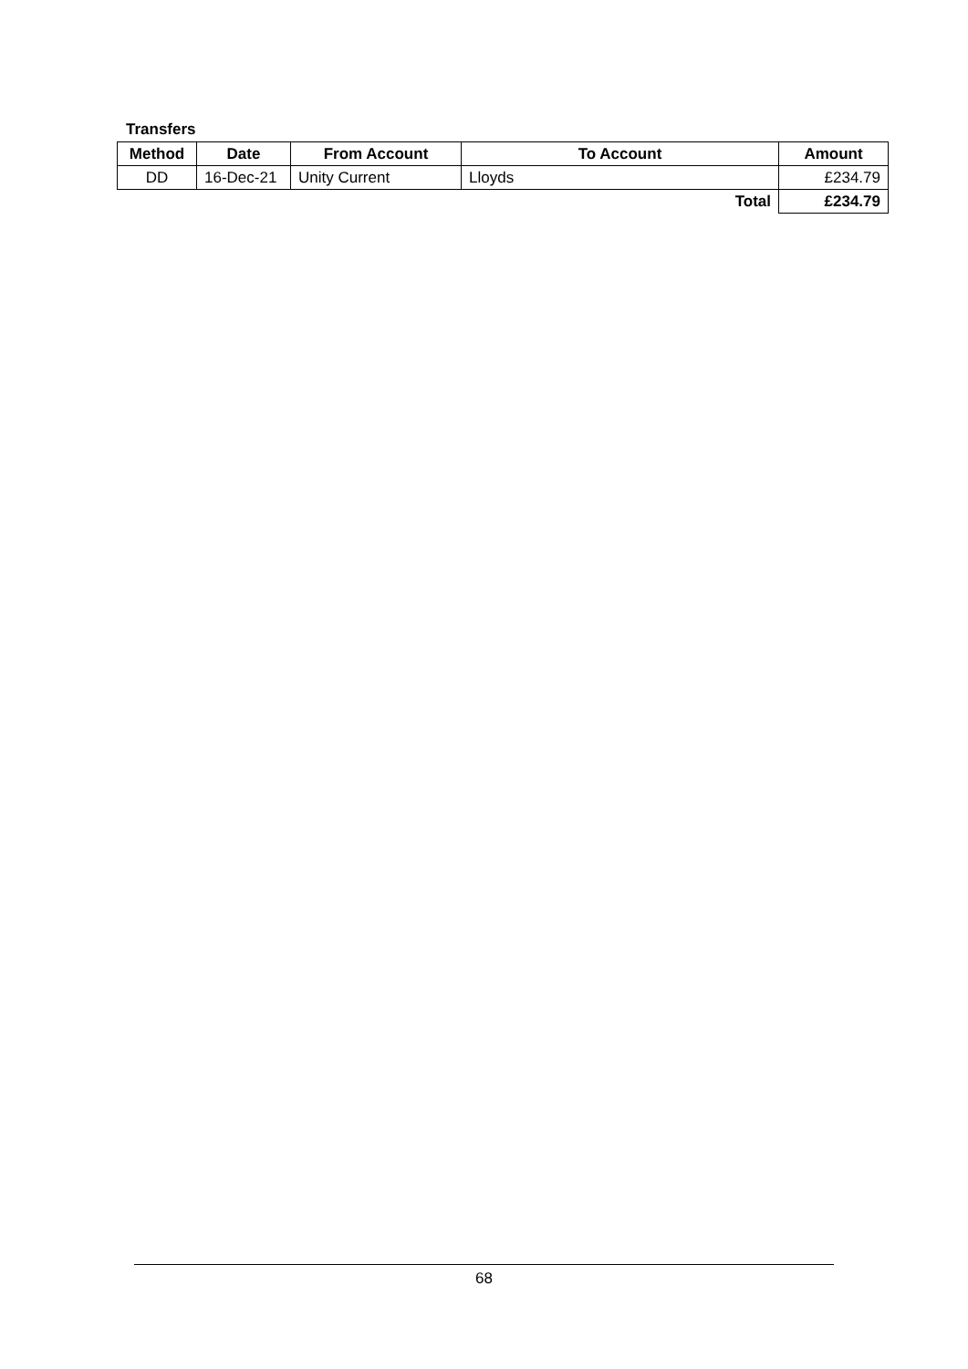Transfers
| Method | Date | From Account | To Account | Amount |
| --- | --- | --- | --- | --- |
| DD | 16-Dec-21 | Unity Current | Lloyds | £234.79 |
| | | | Total | £234.79 |
68